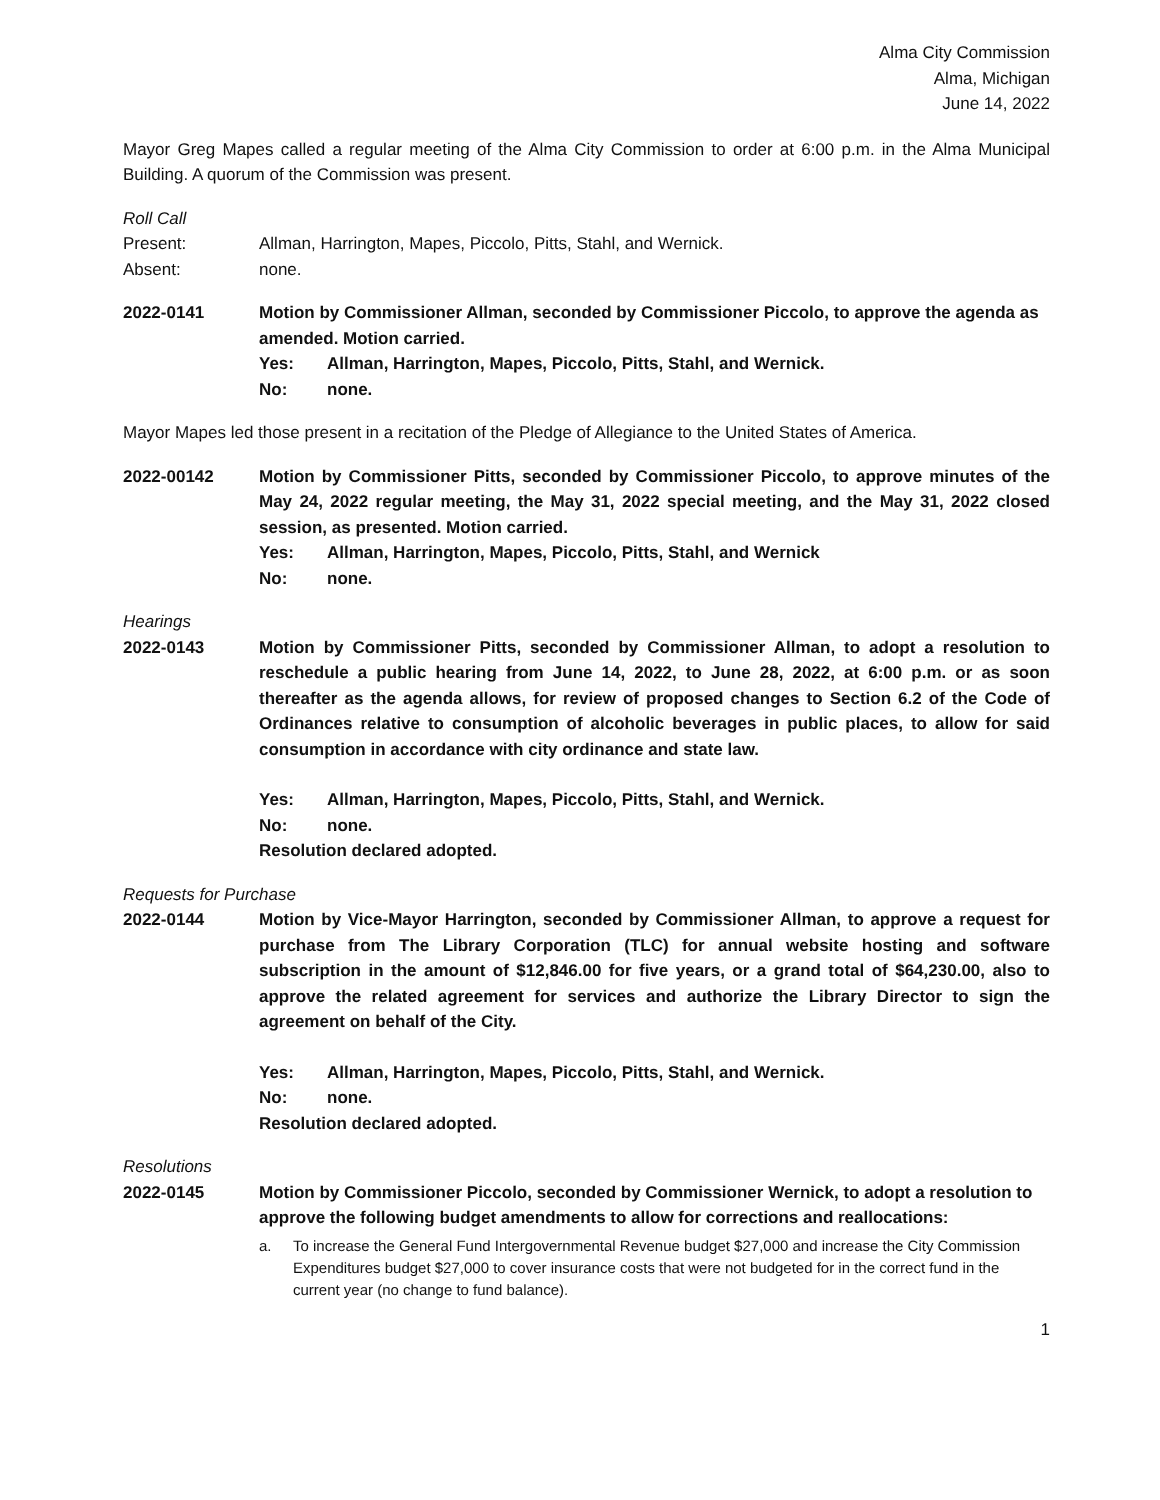Alma City Commission
Alma, Michigan
June 14, 2022
Mayor Greg Mapes called a regular meeting of the Alma City Commission to order at 6:00 p.m. in the Alma Municipal Building. A quorum of the Commission was present.
Roll Call
Present: Allman, Harrington, Mapes, Piccolo, Pitts, Stahl, and Wernick.
Absent: none.
2022-0141 Motion by Commissioner Allman, seconded by Commissioner Piccolo, to approve the agenda as amended. Motion carried.
Yes: Allman, Harrington, Mapes, Piccolo, Pitts, Stahl, and Wernick.
No: none.
Mayor Mapes led those present in a recitation of the Pledge of Allegiance to the United States of America.
2022-00142 Motion by Commissioner Pitts, seconded by Commissioner Piccolo, to approve minutes of the May 24, 2022 regular meeting, the May 31, 2022 special meeting, and the May 31, 2022 closed session, as presented. Motion carried.
Yes: Allman, Harrington, Mapes, Piccolo, Pitts, Stahl, and Wernick
No: none.
Hearings
2022-0143 Motion by Commissioner Pitts, seconded by Commissioner Allman, to adopt a resolution to reschedule a public hearing from June 14, 2022, to June 28, 2022, at 6:00 p.m. or as soon thereafter as the agenda allows, for review of proposed changes to Section 6.2 of the Code of Ordinances relative to consumption of alcoholic beverages in public places, to allow for said consumption in accordance with city ordinance and state law.
Yes: Allman, Harrington, Mapes, Piccolo, Pitts, Stahl, and Wernick.
No: none.
Resolution declared adopted.
Requests for Purchase
2022-0144 Motion by Vice-Mayor Harrington, seconded by Commissioner Allman, to approve a request for purchase from The Library Corporation (TLC) for annual website hosting and software subscription in the amount of $12,846.00 for five years, or a grand total of $64,230.00, also to approve the related agreement for services and authorize the Library Director to sign the agreement on behalf of the City.
Yes: Allman, Harrington, Mapes, Piccolo, Pitts, Stahl, and Wernick.
No: none.
Resolution declared adopted.
Resolutions
2022-0145 Motion by Commissioner Piccolo, seconded by Commissioner Wernick, to adopt a resolution to approve the following budget amendments to allow for corrections and reallocations:
a. To increase the General Fund Intergovernmental Revenue budget $27,000 and increase the City Commission Expenditures budget $27,000 to cover insurance costs that were not budgeted for in the correct fund in the current year (no change to fund balance).
1